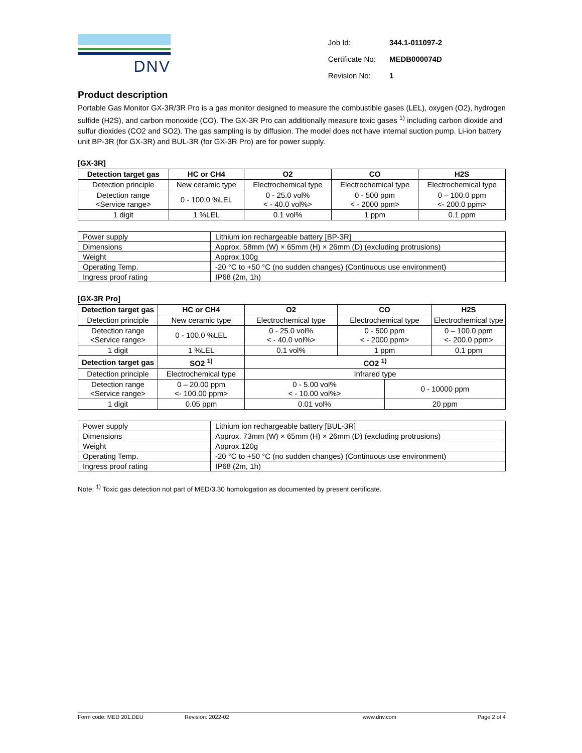DNV
| Job Id: | 344.1-011097-2 |
| Certificate No: | MEDB000074D |
| Revision No: | 1 |
Product description
Portable Gas Monitor GX-3R/3R Pro is a gas monitor designed to measure the combustible gases (LEL), oxygen (O2), hydrogen sulfide (H2S), and carbon monoxide (CO). The GX-3R Pro can additionally measure toxic gases <sup>1)</sup> including carbon dioxide and sulfur dioxides (CO2 and SO2). The gas sampling is by diffusion. The model does not have internal suction pump. Li-ion battery unit BP-3R (for GX-3R) and BUL-3R (for GX-3R Pro) are for power supply.
[GX-3R]
| Detection target gas | HC or CH4 | O2 | CO | H2S |
| --- | --- | --- | --- | --- |
| Detection principle | New ceramic type | Electrochemical type | Electrochemical type | Electrochemical type |
| Detection range <Service range> | 0 - 100.0 %LEL | 0 - 25.0 vol% < - 40.0 vol%> | 0 - 500 ppm < - 2000 ppm> | 0 – 100.0 ppm <- 200.0 ppm> |
| 1 digit | 1 %LEL | 0.1 vol% | 1 ppm | 0.1 ppm |
| Power supply | Lithium ion rechargeable battery [BP-3R] |
| Dimensions | Approx. 58mm (W) × 65mm (H) × 26mm (D) (excluding protrusions) |
| Weight | Approx.100g |
| Operating Temp. | -20 °C to +50 °C (no sudden changes) (Continuous use environment) |
| Ingress proof rating | IP68 (2m, 1h) |
[GX-3R Pro]
| Detection target gas | HC or CH4 | O2 | CO | | H2S |
| --- | --- | --- | --- | --- | --- |
| Detection principle | New ceramic type | Electrochemical type | Electrochemical type | | Electrochemical type |
| Detection range <Service range> | 0 - 100.0 %LEL | 0 - 25.0 vol% < - 40.0 vol%> | 0 - 500 ppm < - 2000 ppm> | | 0 – 100.0 ppm <- 200.0 ppm> |
| 1 digit | 1 %LEL | 0.1 vol% | 1 ppm | | 0.1 ppm |
| Detection target gas | SO2 <sup>1)</sup> | CO2 <sup>1)</sup> | | | |
| Detection principle | Electrochemical type | Infrared type | | | |
| Detection range <Service range> | 0 – 20.00 ppm <- 100.00 ppm> | 0 - 5.00 vol% < - 10.00 vol%> | | 0 - 10000 ppm | |
| 1 digit | 0.05 ppm | 0.01 vol% | | 20 ppm | |
| Power supply | Lithium ion rechargeable battery [BUL-3R] |
| Dimensions | Approx. 73mm (W) × 65mm (H) × 26mm (D) (excluding protrusions) |
| Weight | Approx.120g |
| Operating Temp. | -20 °C to +50 °C (no sudden changes) (Continuous use environment) |
| Ingress proof rating | IP68 (2m, 1h) |
Note: <sup>1)</sup> Toxic gas detection not part of MED/3.30 homologation as documented by present certificate.
Form code: MED 201.DEU Revision: 2022-02 www.dnv.com Page 2 of 4